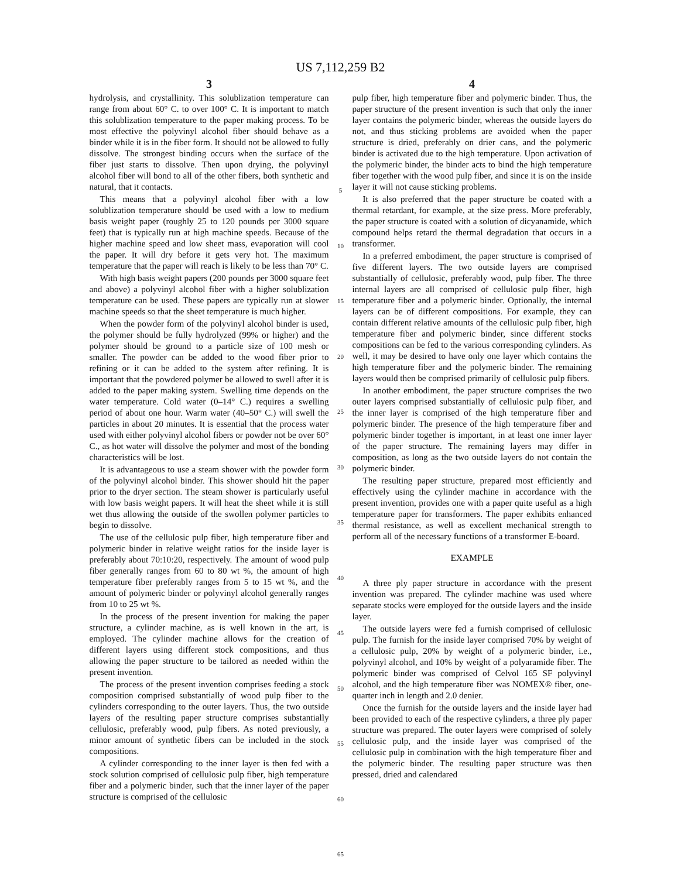US 7,112,259 B2
3
hydrolysis, and crystallinity. This solublization temperature can range from about 60° C. to over 100° C. It is important to match this solublization temperature to the paper making process. To be most effective the polyvinyl alcohol fiber should behave as a binder while it is in the fiber form. It should not be allowed to fully dissolve. The strongest binding occurs when the surface of the fiber just starts to dissolve. Then upon drying, the polyvinyl alcohol fiber will bond to all of the other fibers, both synthetic and natural, that it contacts.
This means that a polyvinyl alcohol fiber with a low solublization temperature should be used with a low to medium basis weight paper (roughly 25 to 120 pounds per 3000 square feet) that is typically run at high machine speeds. Because of the higher machine speed and low sheet mass, evaporation will cool the paper. It will dry before it gets very hot. The maximum temperature that the paper will reach is likely to be less than 70° C.
With high basis weight papers (200 pounds per 3000 square feet and above) a polyvinyl alcohol fiber with a higher solublization temperature can be used. These papers are typically run at slower machine speeds so that the sheet temperature is much higher.
When the powder form of the polyvinyl alcohol binder is used, the polymer should be fully hydrolyzed (99% or higher) and the polymer should be ground to a particle size of 100 mesh or smaller. The powder can be added to the wood fiber prior to refining or it can be added to the system after refining. It is important that the powdered polymer be allowed to swell after it is added to the paper making system. Swelling time depends on the water temperature. Cold water (0–14° C.) requires a swelling period of about one hour. Warm water (40–50° C.) will swell the particles in about 20 minutes. It is essential that the process water used with either polyvinyl alcohol fibers or powder not be over 60° C., as hot water will dissolve the polymer and most of the bonding characteristics will be lost.
It is advantageous to use a steam shower with the powder form of the polyvinyl alcohol binder. This shower should hit the paper prior to the dryer section. The steam shower is particularly useful with low basis weight papers. It will heat the sheet while it is still wet thus allowing the outside of the swollen polymer particles to begin to dissolve.
The use of the cellulosic pulp fiber, high temperature fiber and polymeric binder in relative weight ratios for the inside layer is preferably about 70:10:20, respectively. The amount of wood pulp fiber generally ranges from 60 to 80 wt %, the amount of high temperature fiber preferably ranges from 5 to 15 wt %, and the amount of polymeric binder or polyvinyl alcohol generally ranges from 10 to 25 wt %.
In the process of the present invention for making the paper structure, a cylinder machine, as is well known in the art, is employed. The cylinder machine allows for the creation of different layers using different stock compositions, and thus allowing the paper structure to be tailored as needed within the present invention.
The process of the present invention comprises feeding a stock composition comprised substantially of wood pulp fiber to the cylinders corresponding to the outer layers. Thus, the two outside layers of the resulting paper structure comprises substantially cellulosic, preferably wood, pulp fibers. As noted previously, a minor amount of synthetic fibers can be included in the stock compositions.
A cylinder corresponding to the inner layer is then fed with a stock solution comprised of cellulosic pulp fiber, high temperature fiber and a polymeric binder, such that the inner layer of the paper structure is comprised of the cellulosic
5
10
15
20
25
30
35
40
45
50
55
60
65
4
pulp fiber, high temperature fiber and polymeric binder. Thus, the paper structure of the present invention is such that only the inner layer contains the polymeric binder, whereas the outside layers do not, and thus sticking problems are avoided when the paper structure is dried, preferably on drier cans, and the polymeric binder is activated due to the high temperature. Upon activation of the polymeric binder, the binder acts to bind the high temperature fiber together with the wood pulp fiber, and since it is on the inside layer it will not cause sticking problems.
It is also preferred that the paper structure be coated with a thermal retardant, for example, at the size press. More preferably, the paper structure is coated with a solution of dicyanamide, which compound helps retard the thermal degradation that occurs in a transformer.
In a preferred embodiment, the paper structure is comprised of five different layers. The two outside layers are comprised substantially of cellulosic, preferably wood, pulp fiber. The three internal layers are all comprised of cellulosic pulp fiber, high temperature fiber and a polymeric binder. Optionally, the internal layers can be of different compositions. For example, they can contain different relative amounts of the cellulosic pulp fiber, high temperature fiber and polymeric binder, since different stocks compositions can be fed to the various corresponding cylinders. As well, it may be desired to have only one layer which contains the high temperature fiber and the polymeric binder. The remaining layers would then be comprised primarily of cellulosic pulp fibers.
In another embodiment, the paper structure comprises the two outer layers comprised substantially of cellulosic pulp fiber, and the inner layer is comprised of the high temperature fiber and polymeric binder. The presence of the high temperature fiber and polymeric binder together is important, in at least one inner layer of the paper structure. The remaining layers may differ in composition, as long as the two outside layers do not contain the polymeric binder.
The resulting paper structure, prepared most efficiently and effectively using the cylinder machine in accordance with the present invention, provides one with a paper quite useful as a high temperature paper for transformers. The paper exhibits enhanced thermal resistance, as well as excellent mechanical strength to perform all of the necessary functions of a transformer E-board.
EXAMPLE
A three ply paper structure in accordance with the present invention was prepared. The cylinder machine was used where separate stocks were employed for the outside layers and the inside layer.
The outside layers were fed a furnish comprised of cellulosic pulp. The furnish for the inside layer comprised 70% by weight of a cellulosic pulp, 20% by weight of a polymeric binder, i.e., polyvinyl alcohol, and 10% by weight of a polyaramide fiber. The polymeric binder was comprised of Celvol 165 SF polyvinyl alcohol, and the high temperature fiber was NOMEX® fiber, one-quarter inch in length and 2.0 denier.
Once the furnish for the outside layers and the inside layer had been provided to each of the respective cylinders, a three ply paper structure was prepared. The outer layers were comprised of solely cellulosic pulp, and the inside layer was comprised of the cellulosic pulp in combination with the high temperature fiber and the polymeric binder. The resulting paper structure was then pressed, dried and calendared